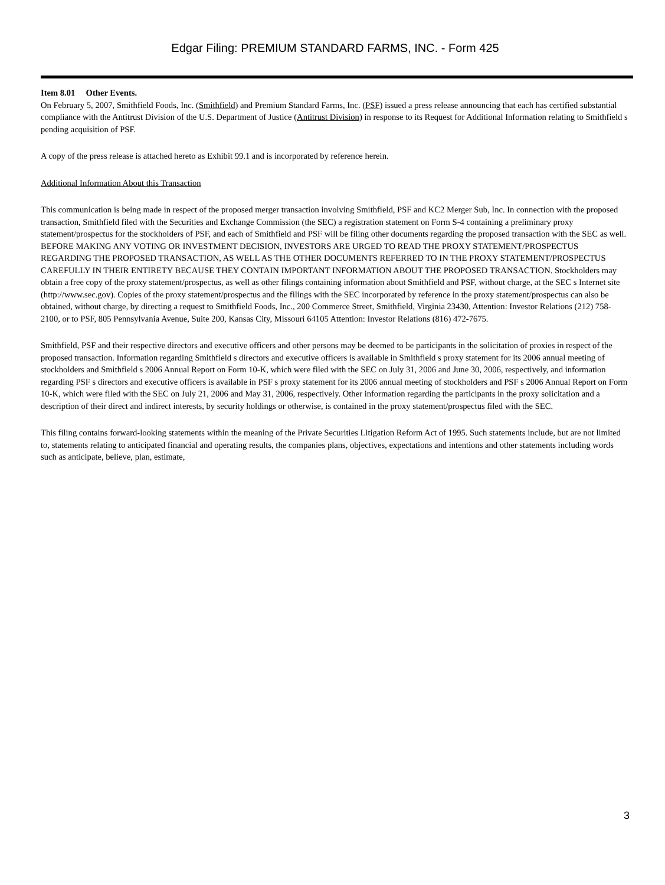Edgar Filing: PREMIUM STANDARD FARMS, INC. - Form 425
Item 8.01 Other Events.
On February 5, 2007, Smithfield Foods, Inc. (Smithfield) and Premium Standard Farms, Inc. (PSF) issued a press release announcing that each has certified substantial compliance with the Antitrust Division of the U.S. Department of Justice (Antitrust Division) in response to its Request for Additional Information relating to Smithfield s pending acquisition of PSF.
A copy of the press release is attached hereto as Exhibit 99.1 and is incorporated by reference herein.
Additional Information About this Transaction
This communication is being made in respect of the proposed merger transaction involving Smithfield, PSF and KC2 Merger Sub, Inc. In connection with the proposed transaction, Smithfield filed with the Securities and Exchange Commission (the SEC) a registration statement on Form S-4 containing a preliminary proxy statement/prospectus for the stockholders of PSF, and each of Smithfield and PSF will be filing other documents regarding the proposed transaction with the SEC as well. BEFORE MAKING ANY VOTING OR INVESTMENT DECISION, INVESTORS ARE URGED TO READ THE PROXY STATEMENT/PROSPECTUS REGARDING THE PROPOSED TRANSACTION, AS WELL AS THE OTHER DOCUMENTS REFERRED TO IN THE PROXY STATEMENT/PROSPECTUS CAREFULLY IN THEIR ENTIRETY BECAUSE THEY CONTAIN IMPORTANT INFORMATION ABOUT THE PROPOSED TRANSACTION. Stockholders may obtain a free copy of the proxy statement/prospectus, as well as other filings containing information about Smithfield and PSF, without charge, at the SEC s Internet site (http://www.sec.gov). Copies of the proxy statement/prospectus and the filings with the SEC incorporated by reference in the proxy statement/prospectus can also be obtained, without charge, by directing a request to Smithfield Foods, Inc., 200 Commerce Street, Smithfield, Virginia 23430, Attention: Investor Relations (212) 758-2100, or to PSF, 805 Pennsylvania Avenue, Suite 200, Kansas City, Missouri 64105 Attention: Investor Relations (816) 472-7675.
Smithfield, PSF and their respective directors and executive officers and other persons may be deemed to be participants in the solicitation of proxies in respect of the proposed transaction. Information regarding Smithfield s directors and executive officers is available in Smithfield s proxy statement for its 2006 annual meeting of stockholders and Smithfield s 2006 Annual Report on Form 10-K, which were filed with the SEC on July 31, 2006 and June 30, 2006, respectively, and information regarding PSF s directors and executive officers is available in PSF s proxy statement for its 2006 annual meeting of stockholders and PSF s 2006 Annual Report on Form 10-K, which were filed with the SEC on July 21, 2006 and May 31, 2006, respectively. Other information regarding the participants in the proxy solicitation and a description of their direct and indirect interests, by security holdings or otherwise, is contained in the proxy statement/prospectus filed with the SEC.
This filing contains forward-looking statements within the meaning of the Private Securities Litigation Reform Act of 1995. Such statements include, but are not limited to, statements relating to anticipated financial and operating results, the companies plans, objectives, expectations and intentions and other statements including words such as anticipate, believe, plan, estimate,
3